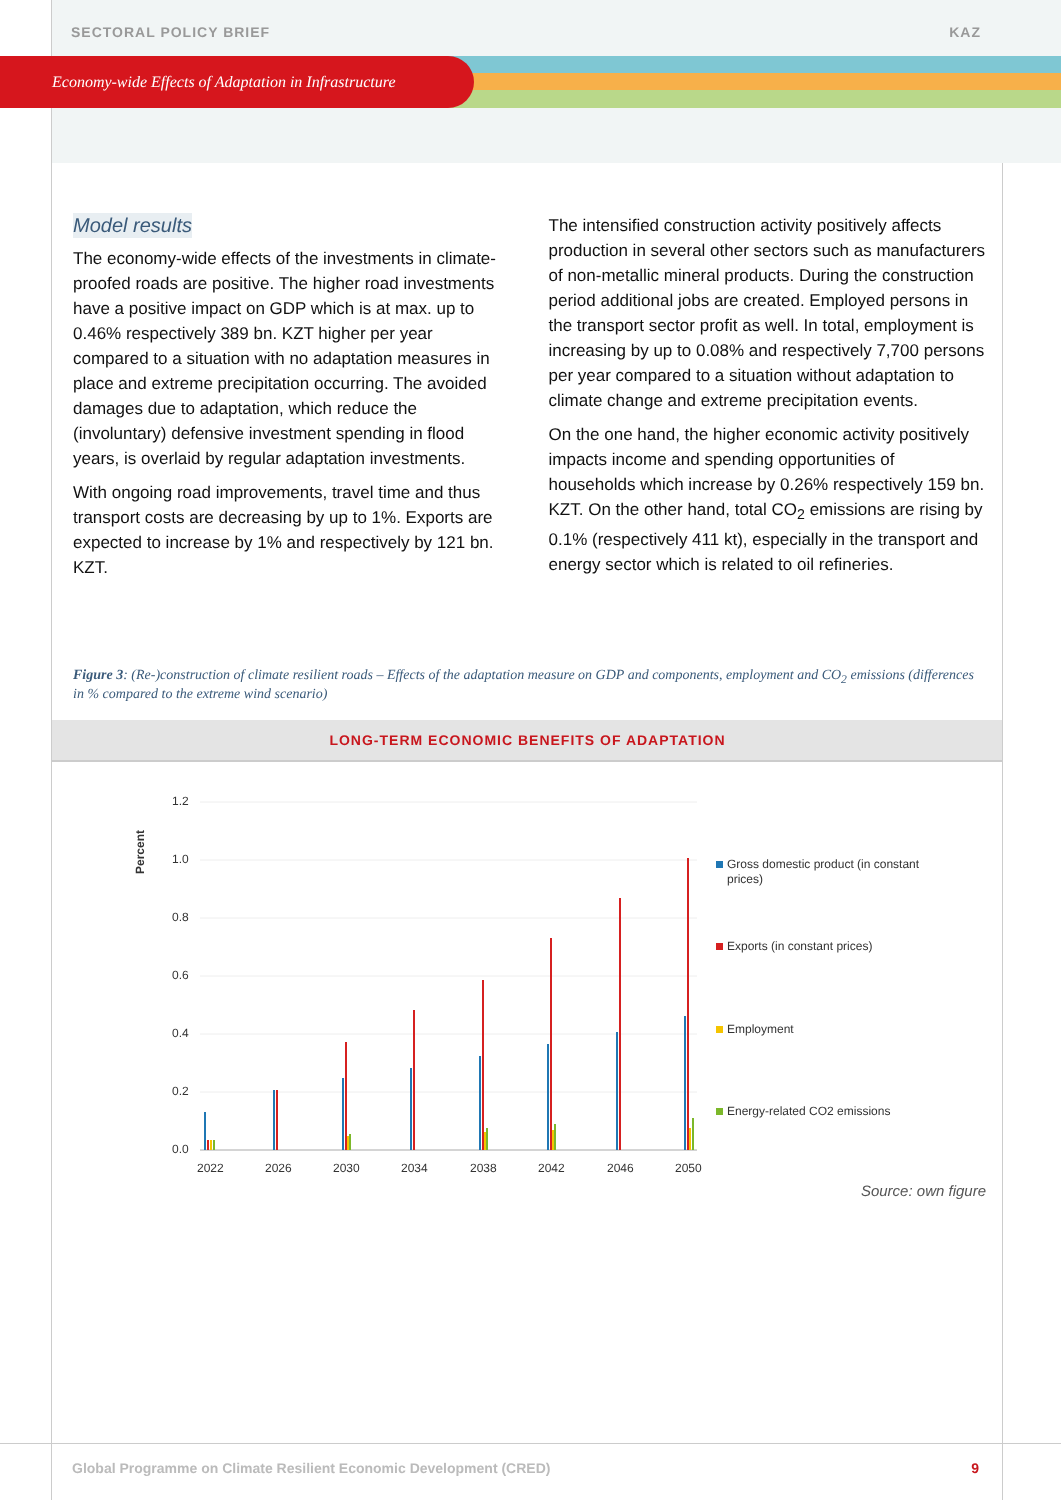SECTORAL POLICY BRIEF KAZ
Economy-wide Effects of Adaptation in Infrastructure
Model results
The economy-wide effects of the investments in climate-proofed roads are positive. The higher road investments have a positive impact on GDP which is at max. up to 0.46% respectively 389 bn. KZT higher per year compared to a situation with no adaptation measures in place and extreme precipitation occurring. The avoided damages due to adaptation, which reduce the (involuntary) defensive investment spending in flood years, is overlaid by regular adaptation investments.
With ongoing road improvements, travel time and thus transport costs are decreasing by up to 1%. Exports are expected to increase by 1% and respectively by 121 bn. KZT.
The intensified construction activity positively affects production in several other sectors such as manufacturers of non-metallic mineral products. During the construction period additional jobs are created. Employed persons in the transport sector profit as well. In total, employment is increasing by up to 0.08% and respectively 7,700 persons per year compared to a situation without adaptation to climate change and extreme precipitation events.
On the one hand, the higher economic activity positively impacts income and spending opportunities of households which increase by 0.26% respectively 159 bn. KZT. On the other hand, total CO<sub>2</sub> emissions are rising by 0.1% (respectively 411 kt), especially in the transport and energy sector which is related to oil refineries.
Figure 3: (Re-)construction of climate resilient roads – Effects of the adaptation measure on GDP and components, employment and CO<sub>2</sub> emissions (differences in % compared to the extreme wind scenario)
LONG-TERM ECONOMIC BENEFITS OF ADAPTATION
Percent
1.2
1.0
0.8
0.6
0.4
0.2
0.0
2022
2026
2030
2034
2038
2042
2046
2050
Gross domestic product (in constant
prices)
Exports (in constant prices)
Employment
Energy-related CO2 emissions
Source: own figure
Global Programme on Climate Resilient Economic Development (CRED) 9